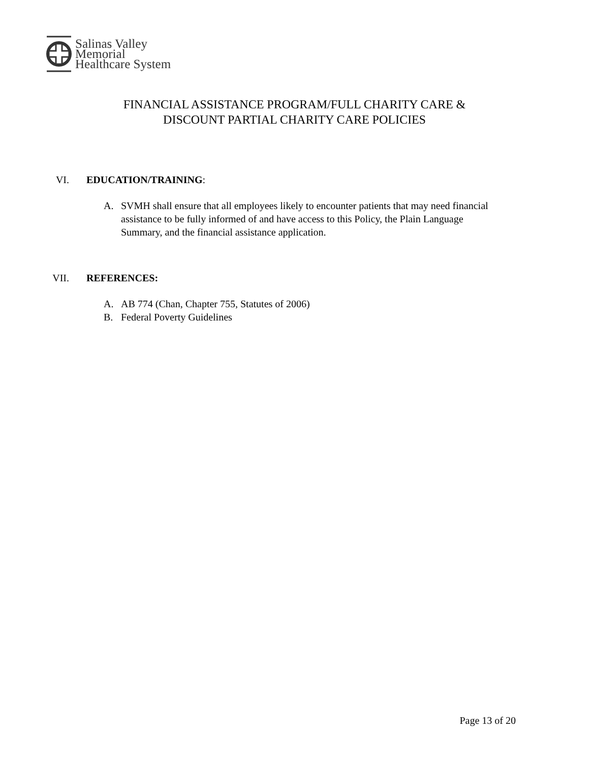Salinas Valley
Memorial
Healthcare System
FINANCIAL ASSISTANCE PROGRAM/FULL CHARITY CARE &
DISCOUNT PARTIAL CHARITY CARE POLICIES
VI. EDUCATION/TRAINING:
A. SVMH shall ensure that all employees likely to encounter patients that may need financial assistance to be fully informed of and have access to this Policy, the Plain Language Summary, and the financial assistance application.
VII. REFERENCES:
A. AB 774 (Chan, Chapter 755, Statutes of 2006)
B. Federal Poverty Guidelines
Page 13 of 20